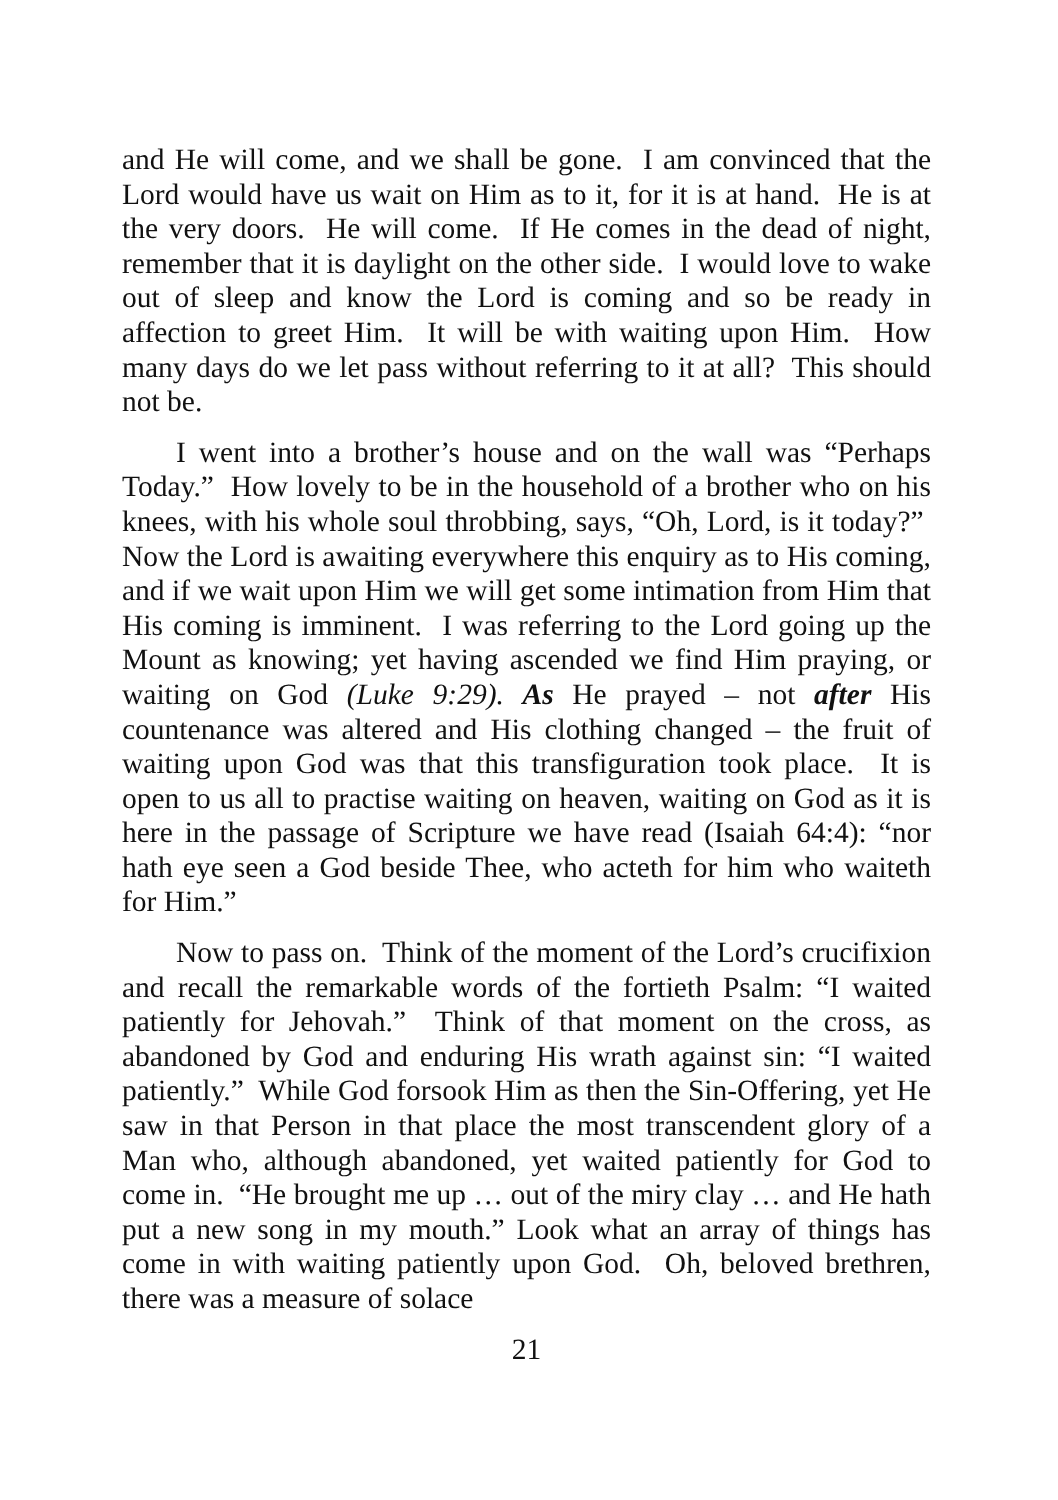and He will come, and we shall be gone. I am convinced that the Lord would have us wait on Him as to it, for it is at hand. He is at the very doors. He will come. If He comes in the dead of night, remember that it is daylight on the other side. I would love to wake out of sleep and know the Lord is coming and so be ready in affection to greet Him. It will be with waiting upon Him. How many days do we let pass without referring to it at all? This should not be.
I went into a brother’s house and on the wall was “Perhaps Today.” How lovely to be in the household of a brother who on his knees, with his whole soul throbbing, says, “Oh, Lord, is it today?” Now the Lord is awaiting everywhere this enquiry as to His coming, and if we wait upon Him we will get some intimation from Him that His coming is imminent. I was referring to the Lord going up the Mount as knowing; yet having ascended we find Him praying, or waiting on God (Luke 9:29). As He prayed – not after His countenance was altered and His clothing changed – the fruit of waiting upon God was that this transfiguration took place. It is open to us all to practise waiting on heaven, waiting on God as it is here in the passage of Scripture we have read (Isaiah 64:4): “nor hath eye seen a God beside Thee, who acteth for him who waiteth for Him.”
Now to pass on. Think of the moment of the Lord’s crucifixion and recall the remarkable words of the fortieth Psalm: “I waited patiently for Jehovah.” Think of that moment on the cross, as abandoned by God and enduring His wrath against sin: “I waited patiently.” While God forsook Him as then the Sin-Offering, yet He saw in that Person in that place the most transcendent glory of a Man who, although abandoned, yet waited patiently for God to come in. “He brought me up … out of the miry clay … and He hath put a new song in my mouth.” Look what an array of things has come in with waiting patiently upon God. Oh, beloved brethren, there was a measure of solace
21